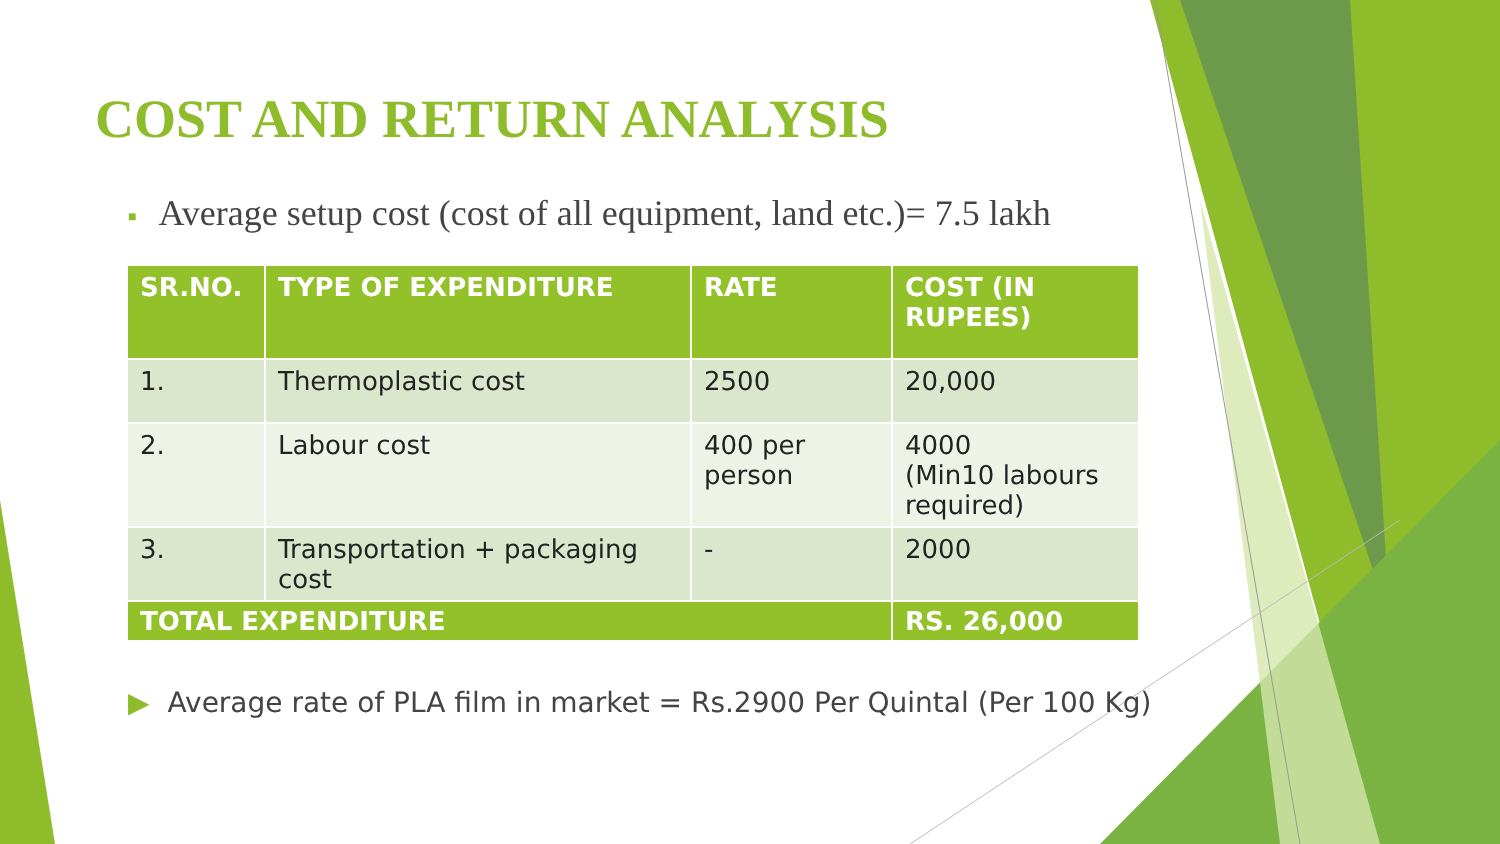COST AND RETURN ANALYSIS
■ Average setup cost (cost of all equipment, land etc.)= 7.5 lakh
| SR.NO. | TYPE OF EXPENDITURE | RATE | COST (IN RUPEES) |
| --- | --- | --- | --- |
| 1. | Thermoplastic cost | 2500 | 20,000 |
| 2. | Labour cost | 400 per person | 4000 (Min10 labours required) |
| 3. | Transportation + packaging cost | - | 2000 |
| TOTAL EXPENDITURE | | | RS. 26,000 |
▶ Average rate of PLA film in market = Rs.2900 Per Quintal (Per 100 Kg)